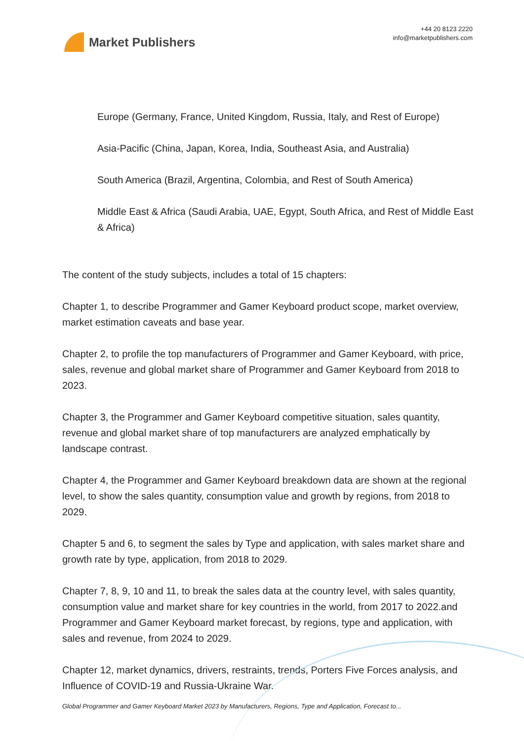Market Publishers
+44 20 8123 2220
info@marketpublishers.com
Europe (Germany, France, United Kingdom, Russia, Italy, and Rest of Europe)
Asia-Pacific (China, Japan, Korea, India, Southeast Asia, and Australia)
South America (Brazil, Argentina, Colombia, and Rest of South America)
Middle East & Africa (Saudi Arabia, UAE, Egypt, South Africa, and Rest of Middle East & Africa)
The content of the study subjects, includes a total of 15 chapters:
Chapter 1, to describe Programmer and Gamer Keyboard product scope, market overview, market estimation caveats and base year.
Chapter 2, to profile the top manufacturers of Programmer and Gamer Keyboard, with price, sales, revenue and global market share of Programmer and Gamer Keyboard from 2018 to 2023.
Chapter 3, the Programmer and Gamer Keyboard competitive situation, sales quantity, revenue and global market share of top manufacturers are analyzed emphatically by landscape contrast.
Chapter 4, the Programmer and Gamer Keyboard breakdown data are shown at the regional level, to show the sales quantity, consumption value and growth by regions, from 2018 to 2029.
Chapter 5 and 6, to segment the sales by Type and application, with sales market share and growth rate by type, application, from 2018 to 2029.
Chapter 7, 8, 9, 10 and 11, to break the sales data at the country level, with sales quantity, consumption value and market share for key countries in the world, from 2017 to 2022.and Programmer and Gamer Keyboard market forecast, by regions, type and application, with sales and revenue, from 2024 to 2029.
Chapter 12, market dynamics, drivers, restraints, trends, Porters Five Forces analysis, and Influence of COVID-19 and Russia-Ukraine War.
Global Programmer and Gamer Keyboard Market 2023 by Manufacturers, Regions, Type and Application, Forecast to...